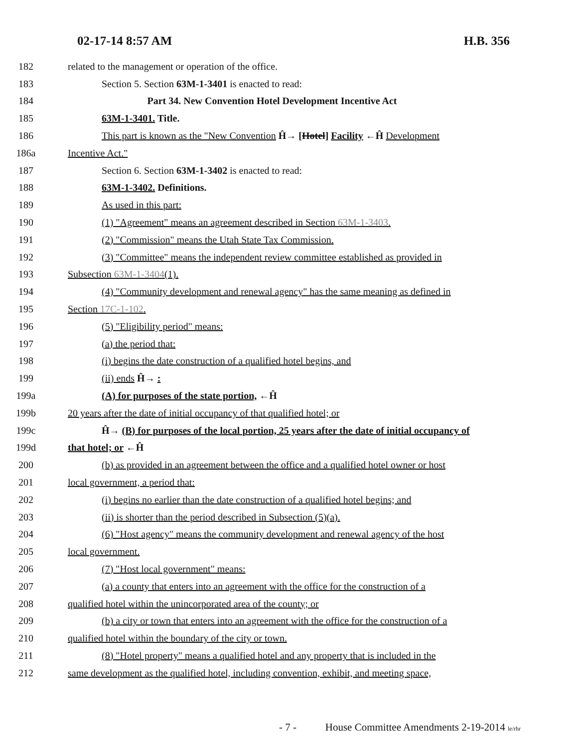02-17-14 8:57 AM H.B. 356
182 related to the management or operation of the office.
183 Section 5. Section 63M-1-3401 is enacted to read:
184 Part 34. New Convention Hotel Development Incentive Act
185 63M-1-3401. Title.
186 This part is known as the "New Convention Ĥ→ [Hotel] Facility ←Ĥ Development
186a Incentive Act."
187 Section 6. Section 63M-1-3402 is enacted to read:
188 63M-1-3402. Definitions.
189 As used in this part:
190 (1) "Agreement" means an agreement described in Section 63M-1-3403.
191 (2) "Commission" means the Utah State Tax Commission.
192 (3) "Committee" means the independent review committee established as provided in
193 Subsection 63M-1-3404(1).
194 (4) "Community development and renewal agency" has the same meaning as defined in
195 Section 17C-1-102.
196 (5) "Eligibility period" means:
197 (a) the period that:
198 (i) begins the date construction of a qualified hotel begins, and
199 (ii) ends Ĥ→ :
199a (A) for purposes of the state portion, ←Ĥ
199b 20 years after the date of initial occupancy of that qualified hotel; or
199c Ĥ→ (B) for purposes of the local portion, 25 years after the date of initial occupancy of
199d that hotel; or ←Ĥ
200 (b) as provided in an agreement between the office and a qualified hotel owner or host
201 local government, a period that:
202 (i) begins no earlier than the date construction of a qualified hotel begins; and
203 (ii) is shorter than the period described in Subsection (5)(a).
204 (6) "Host agency" means the community development and renewal agency of the host
205 local government.
206 (7) "Host local government" means:
207 (a) a county that enters into an agreement with the office for the construction of a
208 qualified hotel within the unincorporated area of the county; or
209 (b) a city or town that enters into an agreement with the office for the construction of a
210 qualified hotel within the boundary of the city or town.
211 (8) "Hotel property" means a qualified hotel and any property that is included in the
212 same development as the qualified hotel, including convention, exhibit, and meeting space,
- 7 - House Committee Amendments 2-19-2014 le/rhr